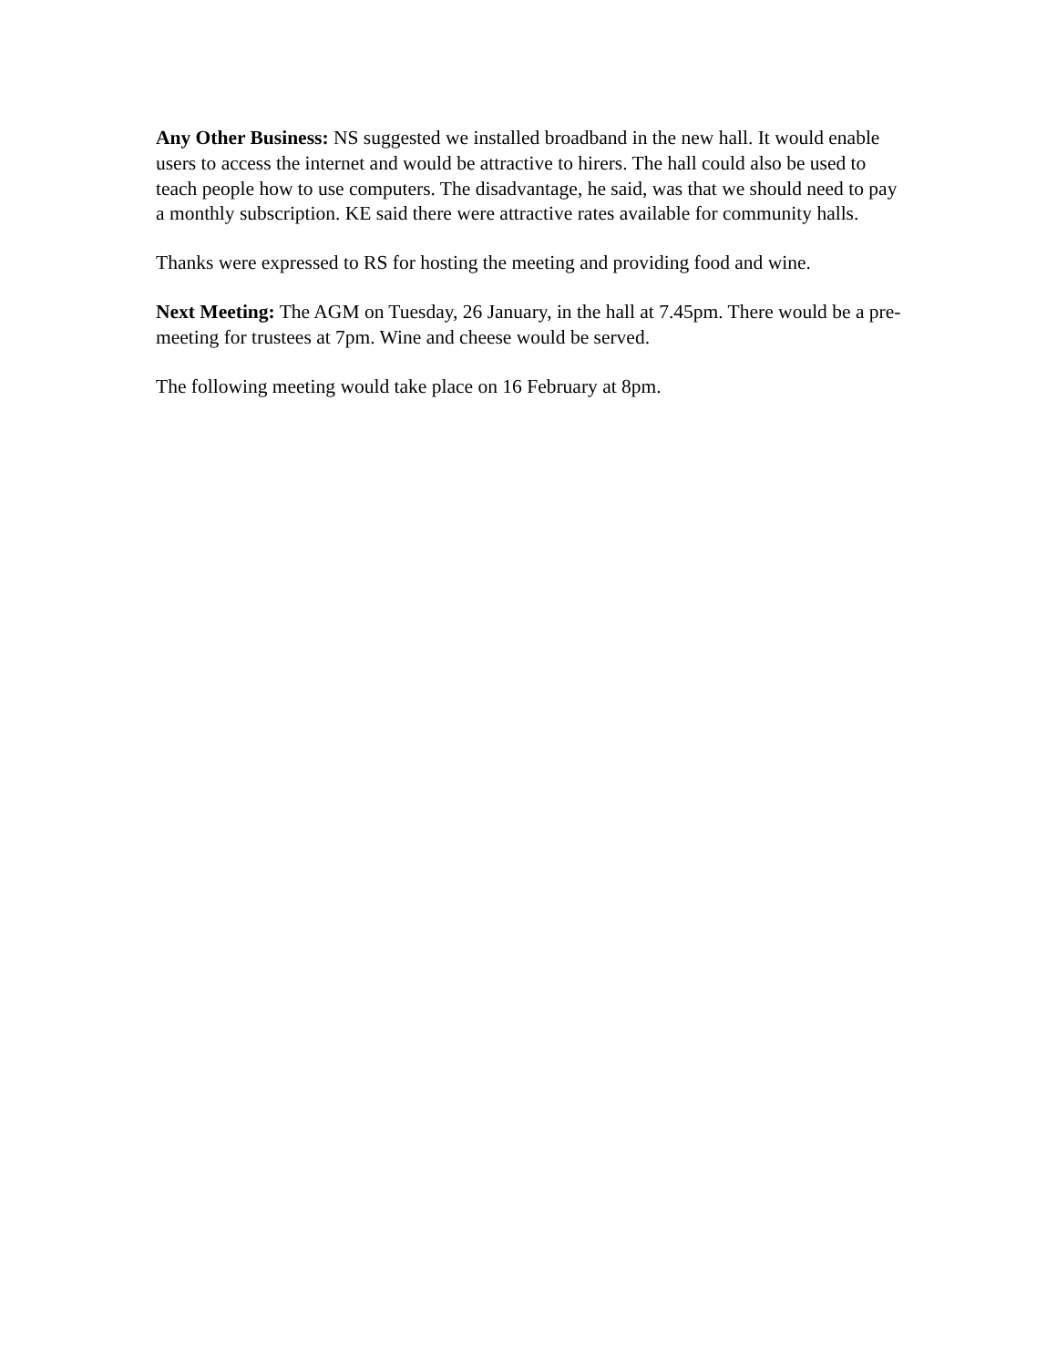Any Other Business: NS suggested we installed broadband in the new hall. It would enable users to access the internet and would be attractive to hirers. The hall could also be used to teach people how to use computers. The disadvantage, he said, was that we should need to pay a monthly subscription. KE said there were attractive rates available for community halls.
Thanks were expressed to RS for hosting the meeting and providing food and wine.
Next Meeting: The AGM on Tuesday, 26 January, in the hall at 7.45pm. There would be a pre-meeting for trustees at 7pm. Wine and cheese would be served.
The following meeting would take place on 16 February at 8pm.